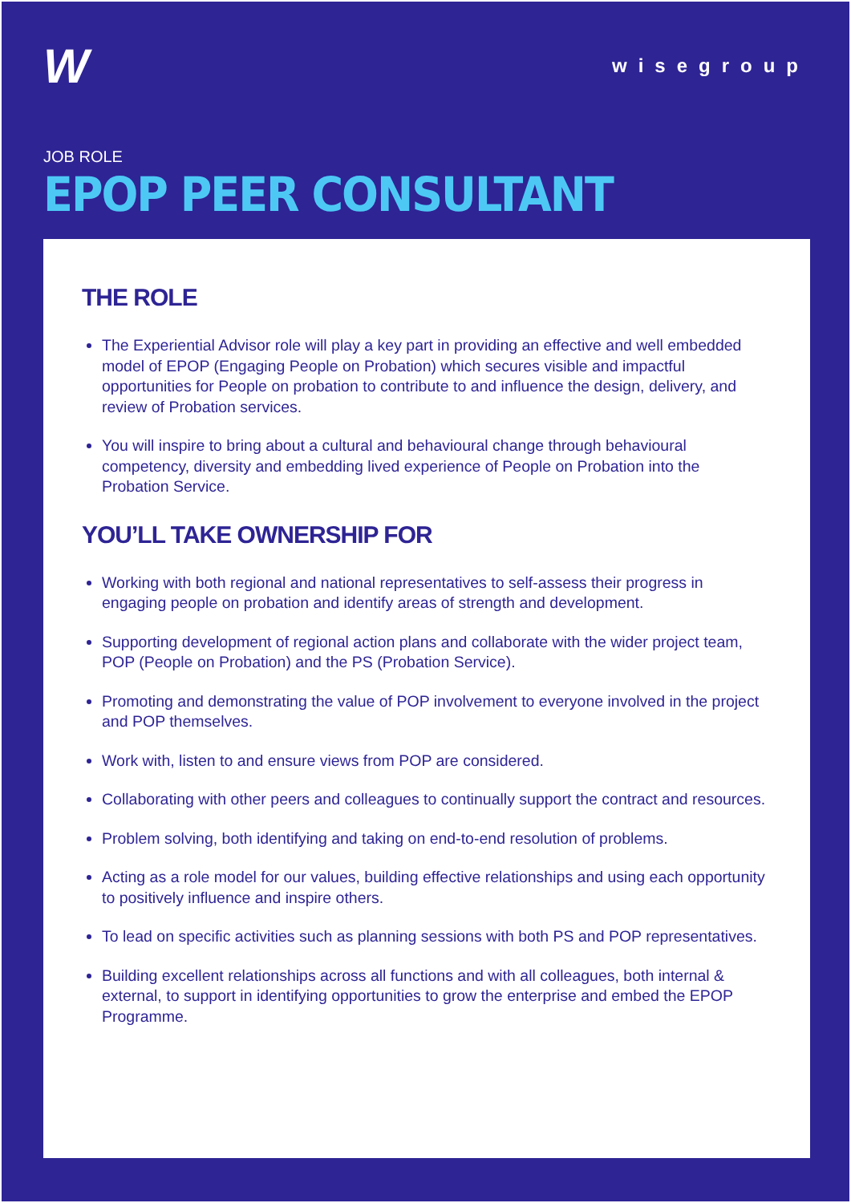W
wisegroup
JOB ROLE
EPOP PEER CONSULTANT
THE ROLE
The Experiential Advisor role will play a key part in providing an effective and well embedded model of EPOP (Engaging People on Probation) which secures visible and impactful opportunities for People on probation to contribute to and influence the design, delivery, and review of Probation services.
You will inspire to bring about a cultural and behavioural change through behavioural competency, diversity and embedding lived experience of People on Probation into the Probation Service.
YOU’LL TAKE OWNERSHIP FOR
Working with both regional and national representatives to self-assess their progress in engaging people on probation and identify areas of strength and development.
Supporting development of regional action plans and collaborate with the wider project team, POP (People on Probation) and the PS (Probation Service).
Promoting and demonstrating the value of POP involvement to everyone involved in the project and POP themselves.
Work with, listen to and ensure views from POP are considered.
Collaborating with other peers and colleagues to continually support the contract and resources.
Problem solving, both identifying and taking on end-to-end resolution of problems.
Acting as a role model for our values, building effective relationships and using each opportunity to positively influence and inspire others.
To lead on specific activities such as planning sessions with both PS and POP representatives.
Building excellent relationships across all functions and with all colleagues, both internal & external, to support in identifying opportunities to grow the enterprise and embed the EPOP Programme.